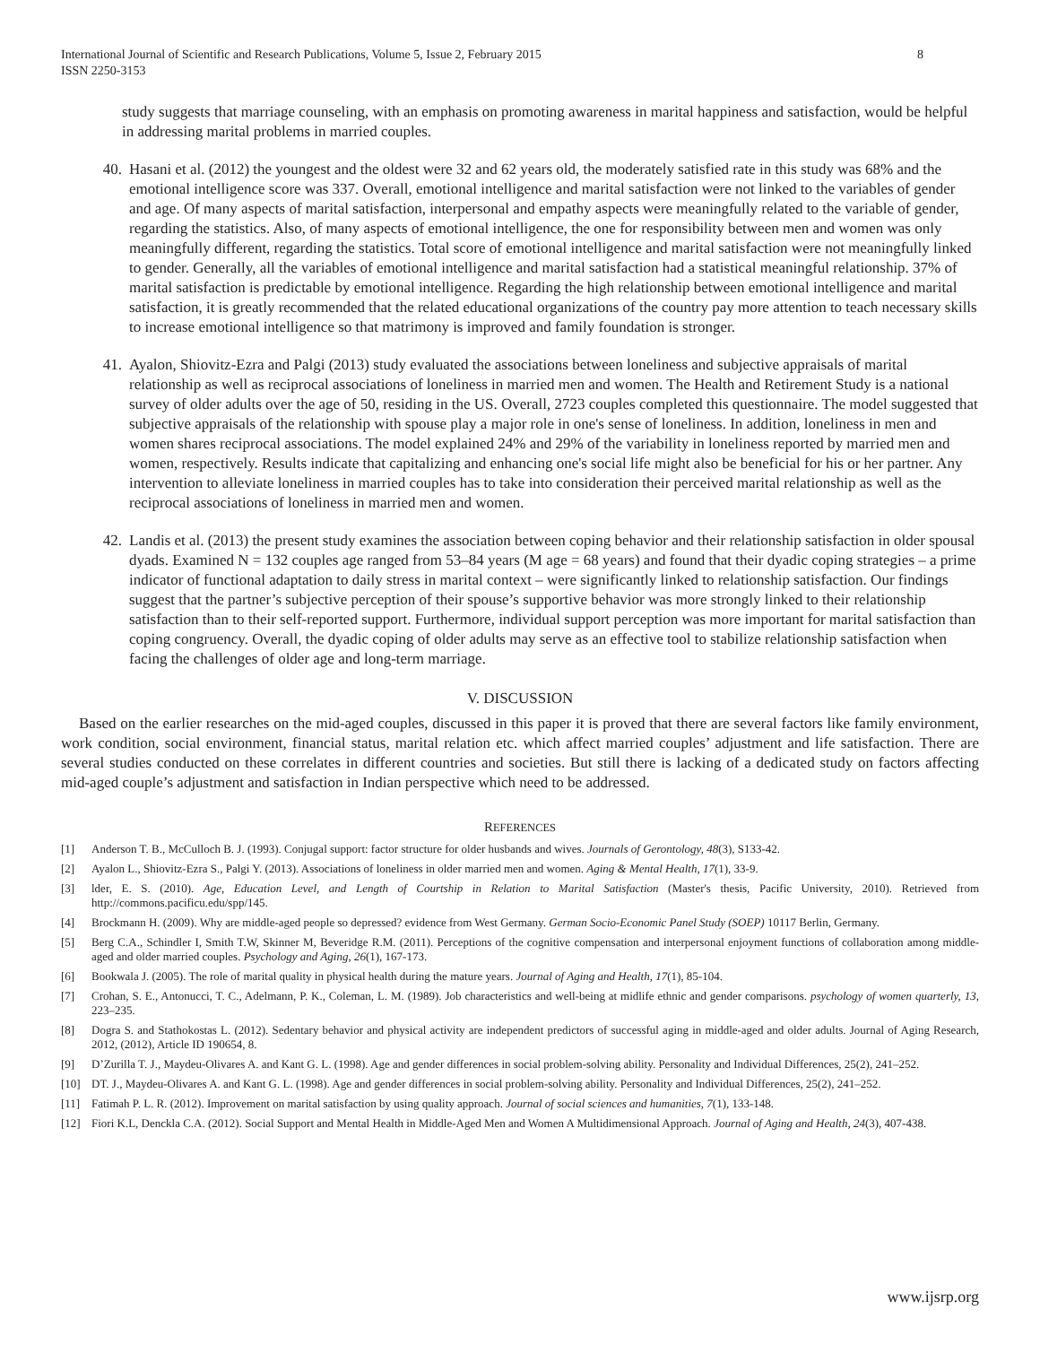International Journal of Scientific and Research Publications, Volume 5, Issue 2, February 2015
ISSN 2250-3153
8
study suggests that marriage counseling, with an emphasis on promoting awareness in marital happiness and satisfaction, would be helpful in addressing marital problems in married couples.
40. Hasani et al. (2012) the youngest and the oldest were 32 and 62 years old, the moderately satisfied rate in this study was 68% and the emotional intelligence score was 337. Overall, emotional intelligence and marital satisfaction were not linked to the variables of gender and age. Of many aspects of marital satisfaction, interpersonal and empathy aspects were meaningfully related to the variable of gender, regarding the statistics. Also, of many aspects of emotional intelligence, the one for responsibility between men and women was only meaningfully different, regarding the statistics. Total score of emotional intelligence and marital satisfaction were not meaningfully linked to gender. Generally, all the variables of emotional intelligence and marital satisfaction had a statistical meaningful relationship. 37% of marital satisfaction is predictable by emotional intelligence. Regarding the high relationship between emotional intelligence and marital satisfaction, it is greatly recommended that the related educational organizations of the country pay more attention to teach necessary skills to increase emotional intelligence so that matrimony is improved and family foundation is stronger.
41. Ayalon, Shiovitz-Ezra and Palgi (2013) study evaluated the associations between loneliness and subjective appraisals of marital relationship as well as reciprocal associations of loneliness in married men and women. The Health and Retirement Study is a national survey of older adults over the age of 50, residing in the US. Overall, 2723 couples completed this questionnaire. The model suggested that subjective appraisals of the relationship with spouse play a major role in one's sense of loneliness. In addition, loneliness in men and women shares reciprocal associations. The model explained 24% and 29% of the variability in loneliness reported by married men and women, respectively. Results indicate that capitalizing and enhancing one's social life might also be beneficial for his or her partner. Any intervention to alleviate loneliness in married couples has to take into consideration their perceived marital relationship as well as the reciprocal associations of loneliness in married men and women.
42. Landis et al. (2013) the present study examines the association between coping behavior and their relationship satisfaction in older spousal dyads. Examined N = 132 couples age ranged from 53–84 years (M age = 68 years) and found that their dyadic coping strategies – a prime indicator of functional adaptation to daily stress in marital context – were significantly linked to relationship satisfaction. Our findings suggest that the partner’s subjective perception of their spouse’s supportive behavior was more strongly linked to their relationship satisfaction than to their self-reported support. Furthermore, individual support perception was more important for marital satisfaction than coping congruency. Overall, the dyadic coping of older adults may serve as an effective tool to stabilize relationship satisfaction when facing the challenges of older age and long-term marriage.
V. DISCUSSION
Based on the earlier researches on the mid-aged couples, discussed in this paper it is proved that there are several factors like family environment, work condition, social environment, financial status, marital relation etc. which affect married couples’ adjustment and life satisfaction. There are several studies conducted on these correlates in different countries and societies. But still there is lacking of a dedicated study on factors affecting mid-aged couple’s adjustment and satisfaction in Indian perspective which need to be addressed.
REFERENCES
[1] Anderson T. B., McCulloch B. J. (1993). Conjugal support: factor structure for older husbands and wives. Journals of Gerontology, 48(3), S133-42.
[2] Ayalon L., Shiovitz-Ezra S., Palgi Y. (2013). Associations of loneliness in older married men and women. Aging & Mental Health, 17(1), 33-9.
[3] lder, E. S. (2010). Age, Education Level, and Length of Courtship in Relation to Marital Satisfaction (Master's thesis, Pacific University, 2010). Retrieved from http://commons.pacificu.edu/spp/145.
[4] Brockmann H. (2009). Why are middle-aged people so depressed? evidence from West Germany. German Socio-Economic Panel Study (SOEP) 10117 Berlin, Germany.
[5] Berg C.A., Schindler I, Smith T.W, Skinner M, Beveridge R.M. (2011). Perceptions of the cognitive compensation and interpersonal enjoyment functions of collaboration among middle-aged and older married couples. Psychology and Aging, 26(1), 167-173.
[6] Bookwala J. (2005). The role of marital quality in physical health during the mature years. Journal of Aging and Health, 17(1), 85-104.
[7] Crohan, S. E., Antonucci, T. C., Adelmann, P. K., Coleman, L. M. (1989). Job characteristics and well-being at midlife ethnic and gender comparisons. psychology of women quarterly, 13, 223–235.
[8] Dogra S. and Stathokostas L. (2012). Sedentary behavior and physical activity are independent predictors of successful aging in middle-aged and older adults. Journal of Aging Research, 2012, (2012), Article ID 190654, 8.
[9] D’Zurilla T. J., Maydeu-Olivares A. and Kant G. L. (1998). Age and gender differences in social problem-solving ability. Personality and Individual Differences, 25(2), 241–252.
[10] DT. J., Maydeu-Olivares A. and Kant G. L. (1998). Age and gender differences in social problem-solving ability. Personality and Individual Differences, 25(2), 241–252.
[11] Fatimah P. L. R. (2012). Improvement on marital satisfaction by using quality approach. Journal of social sciences and humanities, 7(1), 133-148.
[12] Fiori K.L, Denckla C.A. (2012). Social Support and Mental Health in Middle-Aged Men and Women A Multidimensional Approach. Journal of Aging and Health, 24(3), 407-438.
www.ijsrp.org